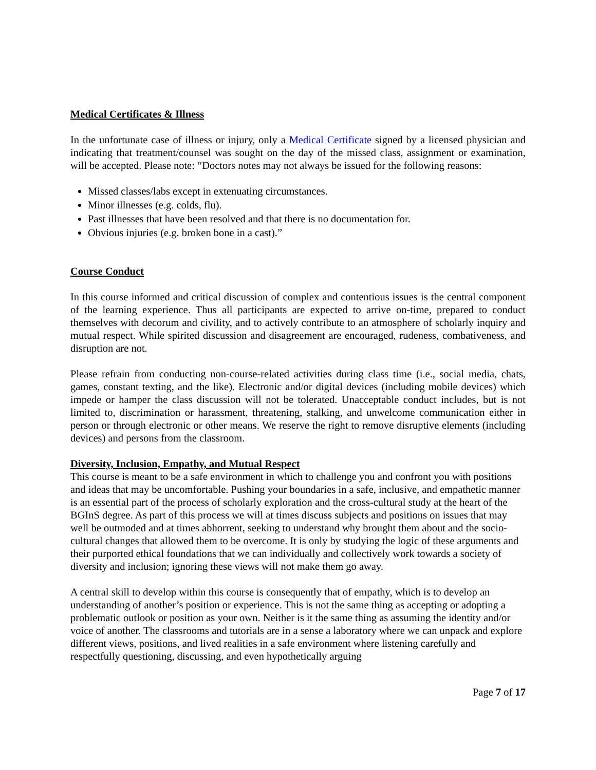Medical Certificates & Illness
In the unfortunate case of illness or injury, only a Medical Certificate signed by a licensed physician and indicating that treatment/counsel was sought on the day of the missed class, assignment or examination, will be accepted. Please note: “Doctors notes may not always be issued for the following reasons:
Missed classes/labs except in extenuating circumstances.
Minor illnesses (e.g. colds, flu).
Past illnesses that have been resolved and that there is no documentation for.
Obvious injuries (e.g. broken bone in a cast).”
Course Conduct
In this course informed and critical discussion of complex and contentious issues is the central component of the learning experience. Thus all participants are expected to arrive on-time, prepared to conduct themselves with decorum and civility, and to actively contribute to an atmosphere of scholarly inquiry and mutual respect. While spirited discussion and disagreement are encouraged, rudeness, combativeness, and disruption are not.
Please refrain from conducting non-course-related activities during class time (i.e., social media, chats, games, constant texting, and the like). Electronic and/or digital devices (including mobile devices) which impede or hamper the class discussion will not be tolerated. Unacceptable conduct includes, but is not limited to, discrimination or harassment, threatening, stalking, and unwelcome communication either in person or through electronic or other means. We reserve the right to remove disruptive elements (including devices) and persons from the classroom.
Diversity, Inclusion, Empathy, and Mutual Respect
This course is meant to be a safe environment in which to challenge you and confront you with positions and ideas that may be uncomfortable. Pushing your boundaries in a safe, inclusive, and empathetic manner is an essential part of the process of scholarly exploration and the cross-cultural study at the heart of the BGInS degree. As part of this process we will at times discuss subjects and positions on issues that may well be outmoded and at times abhorrent, seeking to understand why brought them about and the socio-cultural changes that allowed them to be overcome. It is only by studying the logic of these arguments and their purported ethical foundations that we can individually and collectively work towards a society of diversity and inclusion; ignoring these views will not make them go away.
A central skill to develop within this course is consequently that of empathy, which is to develop an understanding of another’s position or experience. This is not the same thing as accepting or adopting a problematic outlook or position as your own. Neither is it the same thing as assuming the identity and/or voice of another. The classrooms and tutorials are in a sense a laboratory where we can unpack and explore different views, positions, and lived realities in a safe environment where listening carefully and respectfully questioning, discussing, and even hypothetically arguing
Page 7 of 17